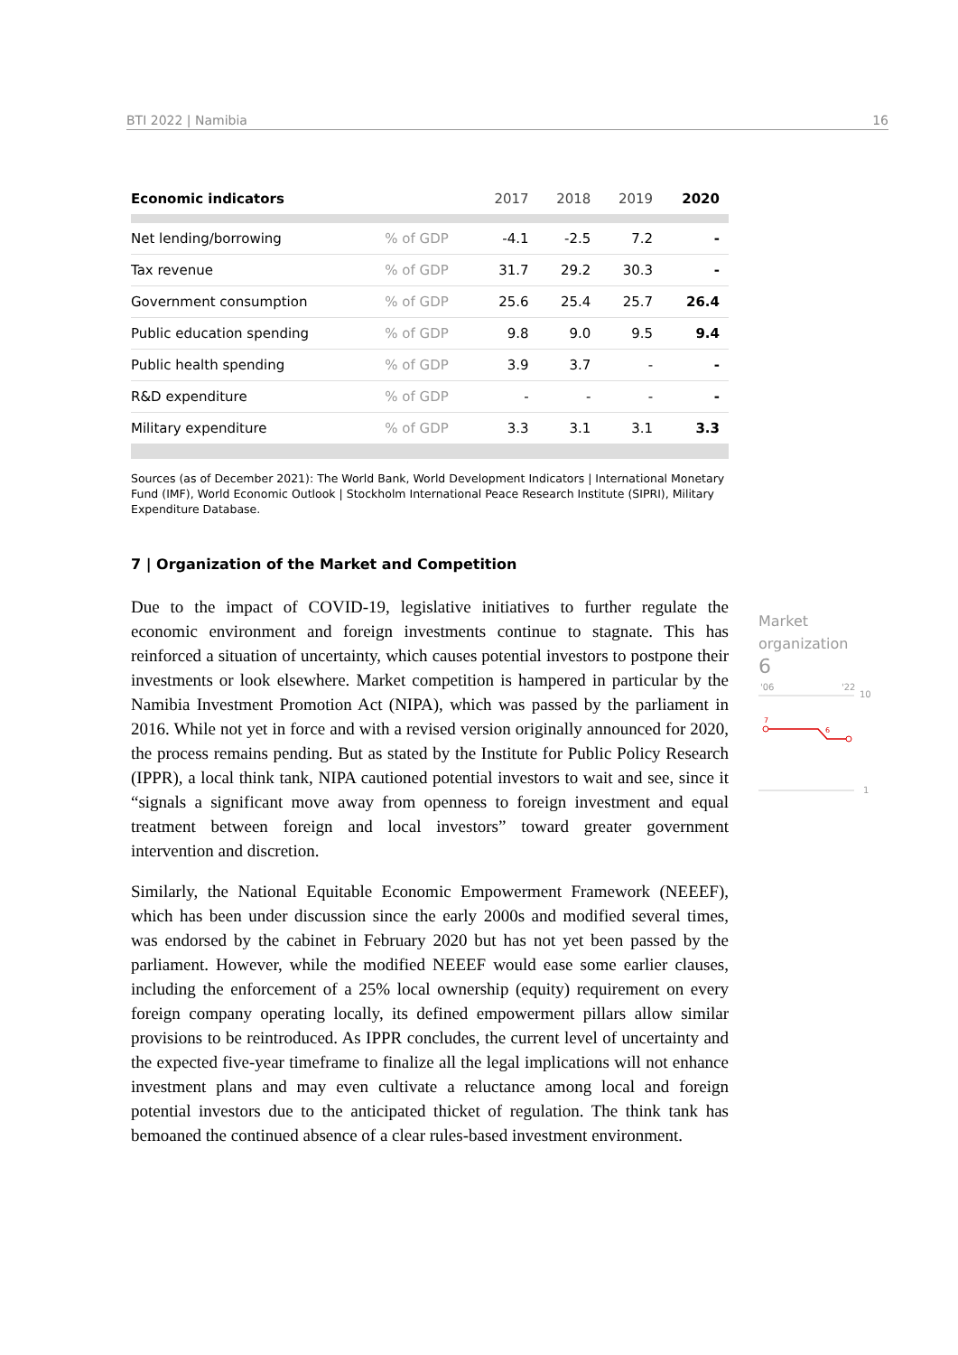BTI 2022 | Namibia 16
| Economic indicators | | 2017 | 2018 | 2019 | 2020 |
| --- | --- | --- | --- | --- | --- |
| Net lending/borrowing | % of GDP | -4.1 | -2.5 | 7.2 | - |
| Tax revenue | % of GDP | 31.7 | 29.2 | 30.3 | - |
| Government consumption | % of GDP | 25.6 | 25.4 | 25.7 | 26.4 |
| Public education spending | % of GDP | 9.8 | 9.0 | 9.5 | 9.4 |
| Public health spending | % of GDP | 3.9 | 3.7 | - | - |
| R&D expenditure | % of GDP | - | - | - | - |
| Military expenditure | % of GDP | 3.3 | 3.1 | 3.1 | 3.3 |
Sources (as of December 2021): The World Bank, World Development Indicators | International Monetary Fund (IMF), World Economic Outlook | Stockholm International Peace Research Institute (SIPRI), Military Expenditure Database.
7 | Organization of the Market and Competition
Due to the impact of COVID-19, legislative initiatives to further regulate the economic environment and foreign investments continue to stagnate. This has reinforced a situation of uncertainty, which causes potential investors to postpone their investments or look elsewhere. Market competition is hampered in particular by the Namibia Investment Promotion Act (NIPA), which was passed by the parliament in 2016. While not yet in force and with a revised version originally announced for 2020, the process remains pending. But as stated by the Institute for Public Policy Research (IPPR), a local think tank, NIPA cautioned potential investors to wait and see, since it “signals a significant move away from openness to foreign investment and equal treatment between foreign and local investors” toward greater government intervention and discretion.
Similarly, the National Equitable Economic Empowerment Framework (NEEEF), which has been under discussion since the early 2000s and modified several times, was endorsed by the cabinet in February 2020 but has not yet been passed by the parliament. However, while the modified NEEEF would ease some earlier clauses, including the enforcement of a 25% local ownership (equity) requirement on every foreign company operating locally, its defined empowerment pillars allow similar provisions to be reintroduced. As IPPR concludes, the current level of uncertainty and the expected five-year timeframe to finalize all the legal implications will not enhance investment plans and may even cultivate a reluctance among local and foreign potential investors due to the anticipated thicket of regulation. The think tank has bemoaned the continued absence of a clear rules-based investment environment.
Market
organization
6
'06
'22
10
7
6
1